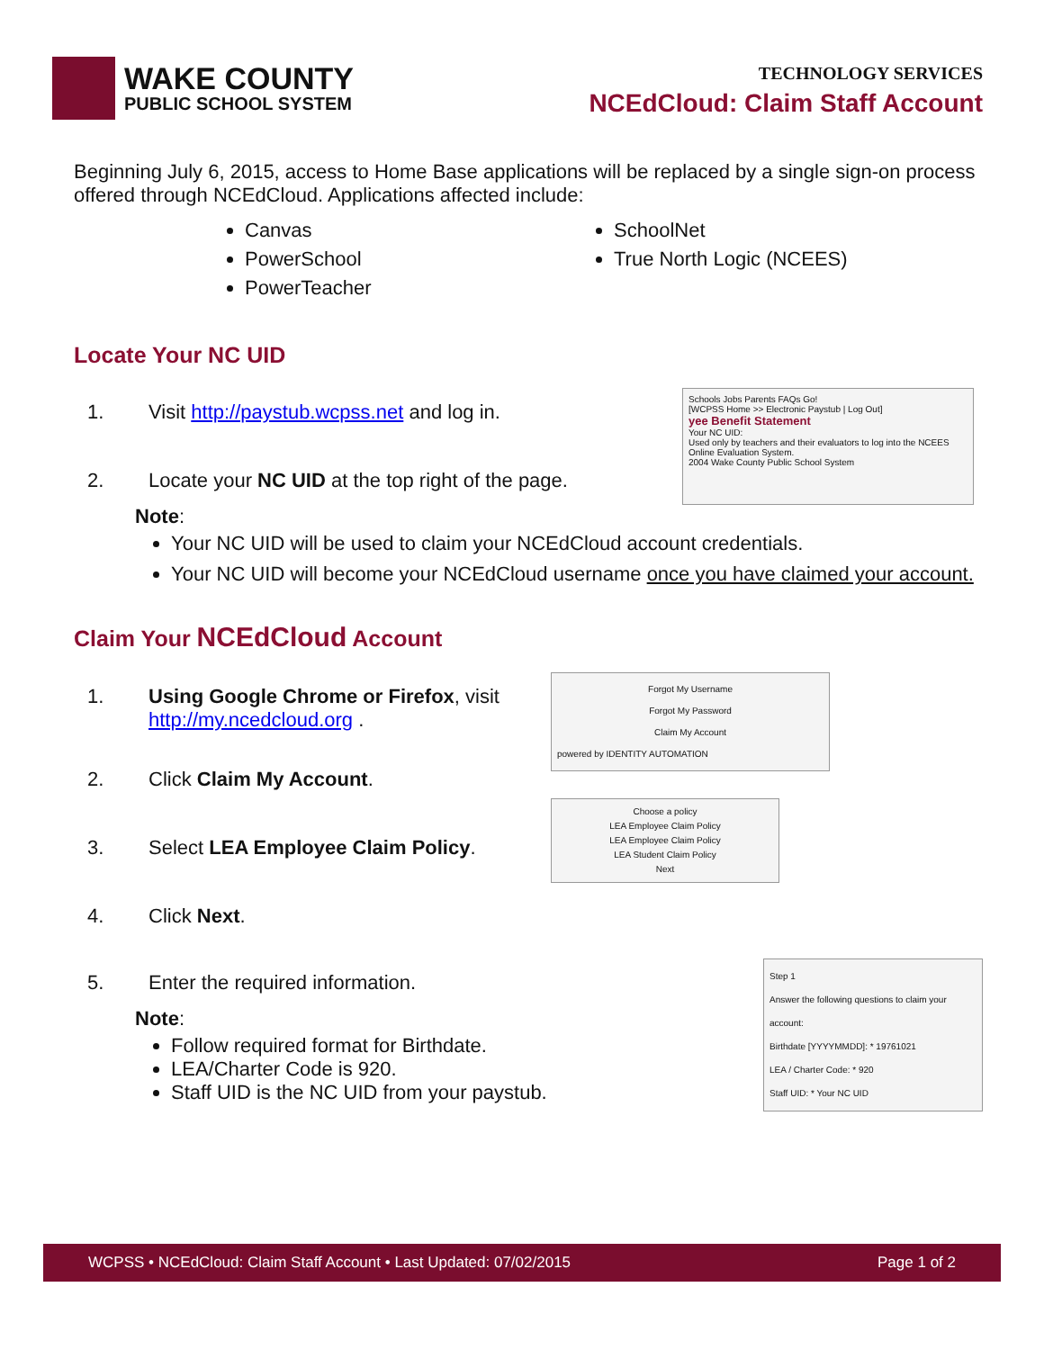WAKE COUNTY
PUBLIC SCHOOL SYSTEM
TECHNOLOGY SERVICES
NCEdCloud: Claim Staff Account
Beginning July 6, 2015, access to Home Base applications will be replaced by a single sign-on process offered through NCEdCloud. Applications affected include:
Canvas
PowerSchool
PowerTeacher
SchoolNet
True North Logic (NCEES)
Locate Your NC UID
1. Visit http://paystub.wcpss.net and log in.
2. Locate your NC UID at the top right of the page.
Schools Jobs Parents FAQs Go!
[WCPSS Home >> Electronic Paystub | Log Out]
yee Benefit Statement
Your NC UID:
Used only by teachers and their evaluators to log into the NCEES Online Evaluation System.
2004 Wake County Public School System
Note:
Your NC UID will be used to claim your NCEdCloud account credentials.
Your NC UID will become your NCEdCloud username once you have claimed your account.
Claim Your NCEdCloud Account
1. Using Google Chrome or Firefox, visit
http://my.ncedcloud.org .
2. Click Claim My Account.
3. Select LEA Employee Claim Policy.
4. Click Next.
Forgot My Username
Forgot My Password
Claim My Account
powered by IDENTITY AUTOMATION
Choose a policy
LEA Employee Claim Policy
LEA Employee Claim Policy
LEA Student Claim Policy
Next
5. Enter the required information.
Note:
Follow required format for Birthdate.
LEA/Charter Code is 920.
Staff UID is the NC UID from your paystub.
Step 1
Answer the following questions to claim your account:
Birthdate [YYYYMMDD]: * 19761021
LEA / Charter Code: * 920
Staff UID: * Your NC UID
WCPSS • NCEdCloud: Claim Staff Account • Last Updated: 07/02/2015 Page 1 of 2